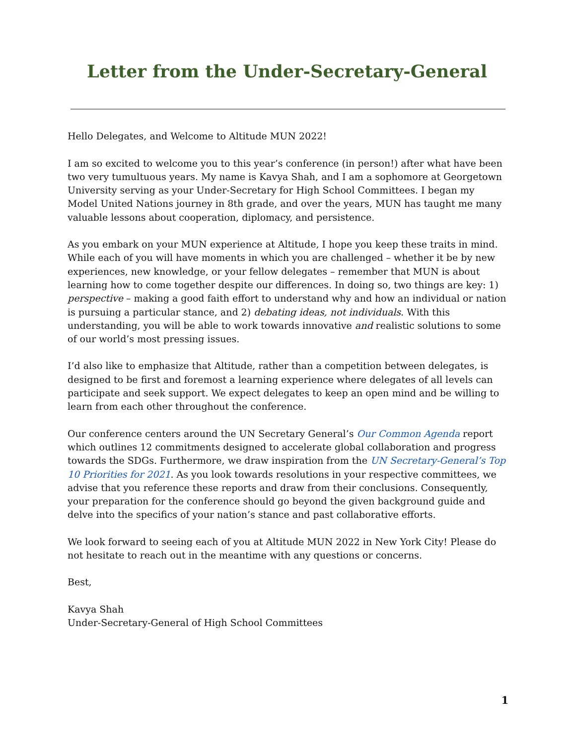Letter from the Under-Secretary-General
Hello Delegates, and Welcome to Altitude MUN 2022!
I am so excited to welcome you to this year’s conference (in person!) after what have been two very tumultuous years. My name is Kavya Shah, and I am a sophomore at Georgetown University serving as your Under-Secretary for High School Committees. I began my Model United Nations journey in 8th grade, and over the years, MUN has taught me many valuable lessons about cooperation, diplomacy, and persistence.
As you embark on your MUN experience at Altitude, I hope you keep these traits in mind. While each of you will have moments in which you are challenged – whether it be by new experiences, new knowledge, or your fellow delegates – remember that MUN is about learning how to come together despite our differences. In doing so, two things are key: 1) perspective – making a good faith effort to understand why and how an individual or nation is pursuing a particular stance, and 2) debating ideas, not individuals. With this understanding, you will be able to work towards innovative and realistic solutions to some of our world’s most pressing issues.
I’d also like to emphasize that Altitude, rather than a competition between delegates, is designed to be first and foremost a learning experience where delegates of all levels can participate and seek support. We expect delegates to keep an open mind and be willing to learn from each other throughout the conference.
Our conference centers around the UN Secretary General’s Our Common Agenda report which outlines 12 commitments designed to accelerate global collaboration and progress towards the SDGs. Furthermore, we draw inspiration from the UN Secretary-General’s Top 10 Priorities for 2021. As you look towards resolutions in your respective committees, we advise that you reference these reports and draw from their conclusions. Consequently, your preparation for the conference should go beyond the given background guide and delve into the specifics of your nation’s stance and past collaborative efforts.
We look forward to seeing each of you at Altitude MUN 2022 in New York City! Please do not hesitate to reach out in the meantime with any questions or concerns.
Best,
Kavya Shah
Under-Secretary-General of High School Committees
1